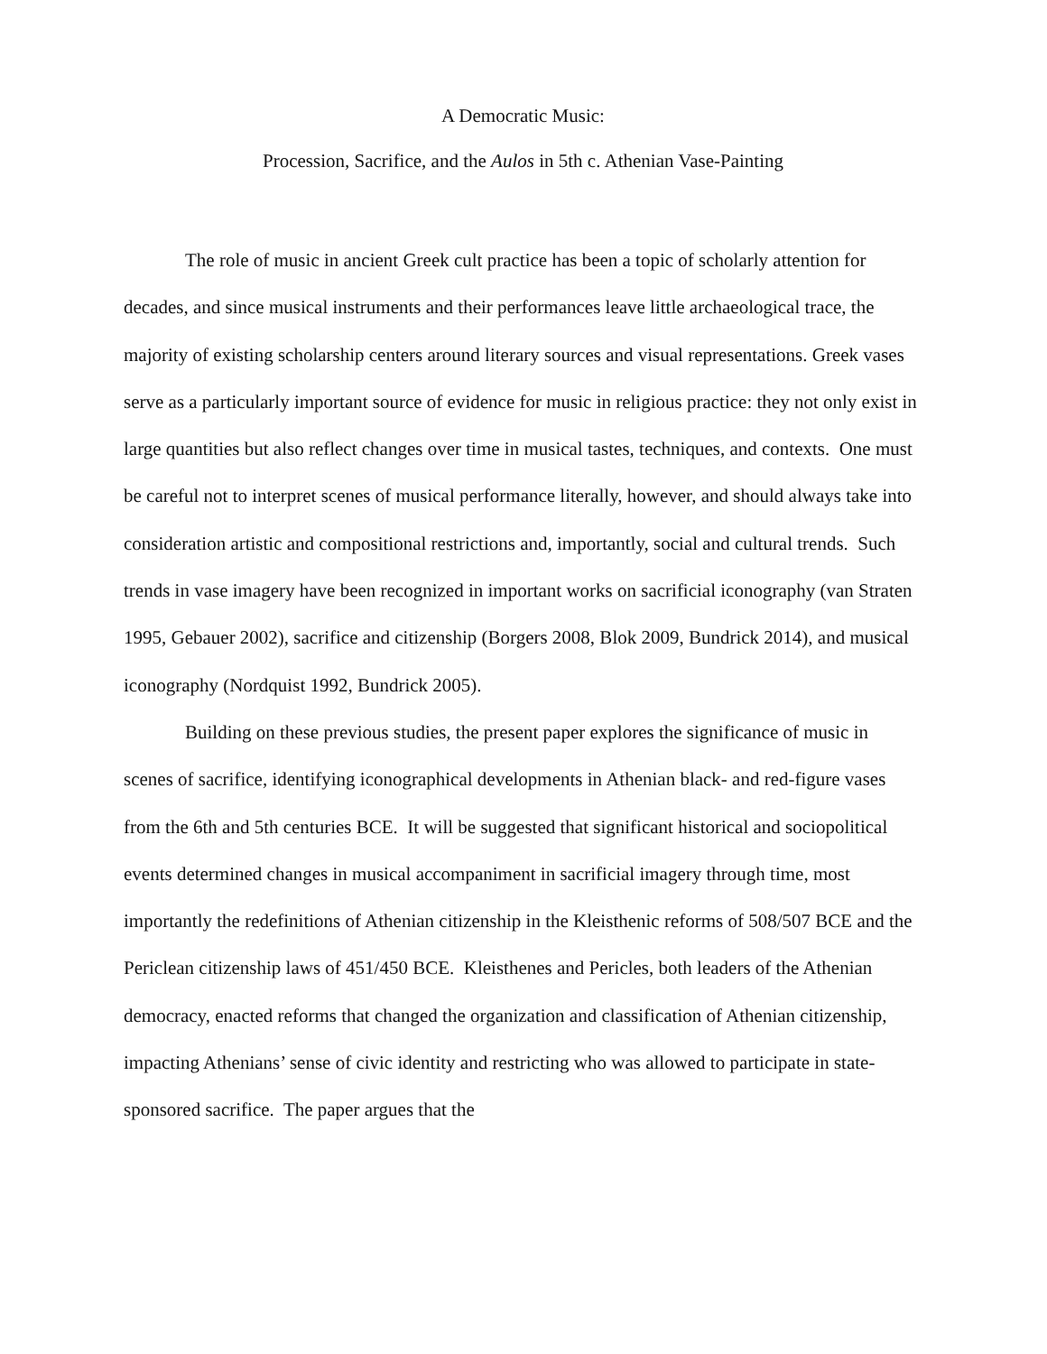A Democratic Music:
Procession, Sacrifice, and the Aulos in 5th c. Athenian Vase-Painting
The role of music in ancient Greek cult practice has been a topic of scholarly attention for decades, and since musical instruments and their performances leave little archaeological trace, the majority of existing scholarship centers around literary sources and visual representations. Greek vases serve as a particularly important source of evidence for music in religious practice: they not only exist in large quantities but also reflect changes over time in musical tastes, techniques, and contexts. One must be careful not to interpret scenes of musical performance literally, however, and should always take into consideration artistic and compositional restrictions and, importantly, social and cultural trends. Such trends in vase imagery have been recognized in important works on sacrificial iconography (van Straten 1995, Gebauer 2002), sacrifice and citizenship (Borgers 2008, Blok 2009, Bundrick 2014), and musical iconography (Nordquist 1992, Bundrick 2005).
Building on these previous studies, the present paper explores the significance of music in scenes of sacrifice, identifying iconographical developments in Athenian black- and red-figure vases from the 6th and 5th centuries BCE. It will be suggested that significant historical and sociopolitical events determined changes in musical accompaniment in sacrificial imagery through time, most importantly the redefinitions of Athenian citizenship in the Kleisthenic reforms of 508/507 BCE and the Periclean citizenship laws of 451/450 BCE. Kleisthenes and Pericles, both leaders of the Athenian democracy, enacted reforms that changed the organization and classification of Athenian citizenship, impacting Athenians’ sense of civic identity and restricting who was allowed to participate in state-sponsored sacrifice. The paper argues that the